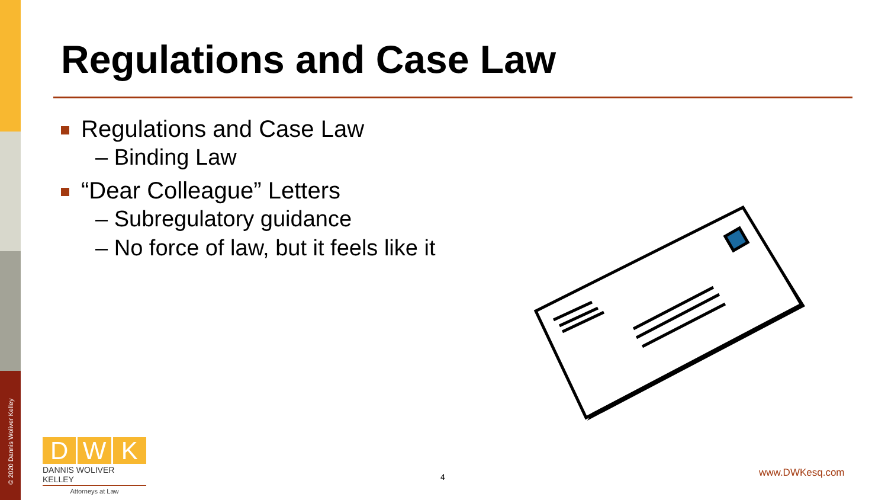Regulations and Case Law
Regulations and Case Law
– Binding Law
“Dear Colleague” Letters
– Subregulatory guidance
– No force of law, but it feels like it
© 2020 Dannis Woliver Kelley
D W K
DANNIS WOLIVER KELLEY
Attorneys at Law
4 www.DWKesq.com